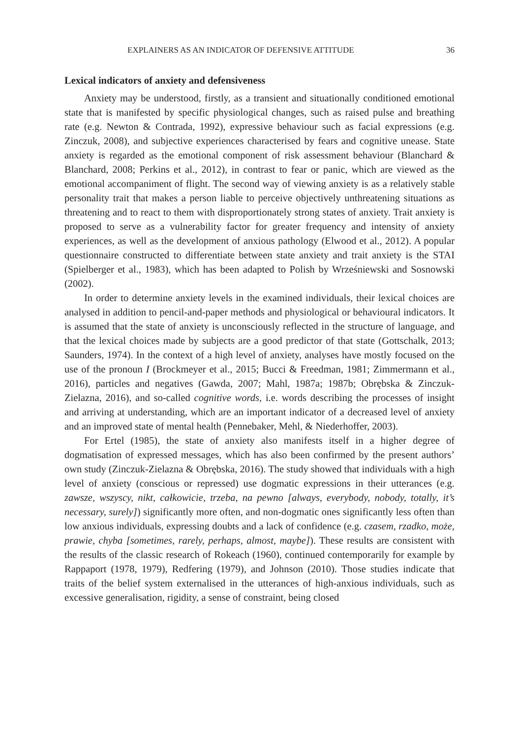EXPLAINERS AS AN INDICATOR OF DEFENSIVE ATTITUDE 36
Lexical indicators of anxiety and defensiveness
Anxiety may be understood, firstly, as a transient and situationally conditioned emotional state that is manifested by specific physiological changes, such as raised pulse and breathing rate (e.g. Newton & Contrada, 1992), expressive behaviour such as facial expressions (e.g. Zinczuk, 2008), and subjective experiences characterised by fears and cognitive unease. State anxiety is regarded as the emotional component of risk assessment behaviour (Blanchard & Blanchard, 2008; Perkins et al., 2012), in contrast to fear or panic, which are viewed as the emotional accompaniment of flight. The second way of viewing anxiety is as a relatively stable personality trait that makes a person liable to perceive objectively unthreatening situations as threatening and to react to them with disproportionately strong states of anxiety. Trait anxiety is proposed to serve as a vulnerability factor for greater frequency and intensity of anxiety experiences, as well as the development of anxious pathology (Elwood et al., 2012). A popular questionnaire constructed to differentiate between state anxiety and trait anxiety is the STAI (Spielberger et al., 1983), which has been adapted to Polish by Wrześniewski and Sosnowski (2002).
In order to determine anxiety levels in the examined individuals, their lexical choices are analysed in addition to pencil-and-paper methods and physiological or behavioural indicators. It is assumed that the state of anxiety is unconsciously reflected in the structure of language, and that the lexical choices made by subjects are a good predictor of that state (Gottschalk, 2013; Saunders, 1974). In the context of a high level of anxiety, analyses have mostly focused on the use of the pronoun I (Brockmeyer et al., 2015; Bucci & Freedman, 1981; Zimmermann et al., 2016), particles and negatives (Gawda, 2007; Mahl, 1987a; 1987b; Obrębska & Zinczuk-Zielazna, 2016), and so-called cognitive words, i.e. words describing the processes of insight and arriving at understanding, which are an important indicator of a decreased level of anxiety and an improved state of mental health (Pennebaker, Mehl, & Niederhoffer, 2003).
For Ertel (1985), the state of anxiety also manifests itself in a higher degree of dogmatisation of expressed messages, which has also been confirmed by the present authors’ own study (Zinczuk-Zielazna & Obrębska, 2016). The study showed that individuals with a high level of anxiety (conscious or repressed) use dogmatic expressions in their utterances (e.g. zawsze, wszyscy, nikt, całkowicie, trzeba, na pewno [always, everybody, nobody, totally, it’s necessary, surely]) significantly more often, and non-dogmatic ones significantly less often than low anxious individuals, expressing doubts and a lack of confidence (e.g. czasem, rzadko, może, prawie, chyba [sometimes, rarely, perhaps, almost, maybe]). These results are consistent with the results of the classic research of Rokeach (1960), continued contemporarily for example by Rappaport (1978, 1979), Redfering (1979), and Johnson (2010). Those studies indicate that traits of the belief system externalised in the utterances of high-anxious individuals, such as excessive generalisation, rigidity, a sense of constraint, being closed